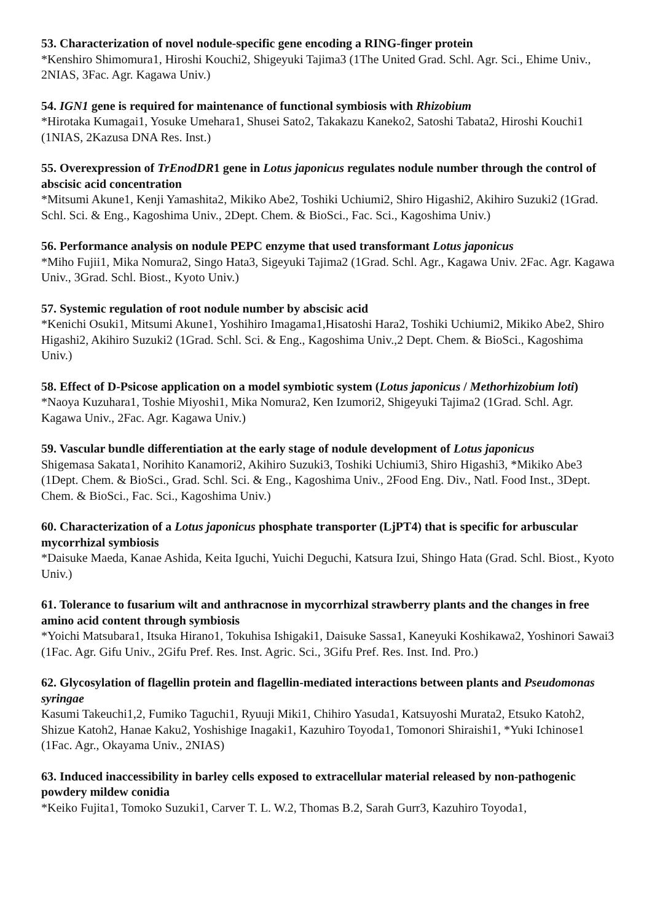53. Characterization of novel nodule-specific gene encoding a RING-finger protein
*Kenshiro Shimomura1, Hiroshi Kouchi2, Shigeyuki Tajima3 (1The United Grad. Schl. Agr. Sci., Ehime Univ., 2NIAS, 3Fac. Agr. Kagawa Univ.)
54. IGN1 gene is required for maintenance of functional symbiosis with Rhizobium
*Hirotaka Kumagai1, Yosuke Umehara1, Shusei Sato2, Takakazu Kaneko2, Satoshi Tabata2, Hiroshi Kouchi1 (1NIAS, 2Kazusa DNA Res. Inst.)
55. Overexpression of TrEnodDR1 gene in Lotus japonicus regulates nodule number through the control of abscisic acid concentration
*Mitsumi Akune1, Kenji Yamashita2, Mikiko Abe2, Toshiki Uchiumi2, Shiro Higashi2, Akihiro Suzuki2 (1Grad. Schl. Sci. & Eng., Kagoshima Univ., 2Dept. Chem. & BioSci., Fac. Sci., Kagoshima Univ.)
56. Performance analysis on nodule PEPC enzyme that used transformant Lotus japonicus
*Miho Fujii1, Mika Nomura2, Singo Hata3, Sigeyuki Tajima2 (1Grad. Schl. Agr., Kagawa Univ. 2Fac. Agr. Kagawa Univ., 3Grad. Schl. Biost., Kyoto Univ.)
57. Systemic regulation of root nodule number by abscisic acid
*Kenichi Osuki1, Mitsumi Akune1, Yoshihiro Imagama1,Hisatoshi Hara2, Toshiki Uchiumi2, Mikiko Abe2, Shiro Higashi2, Akihiro Suzuki2 (1Grad. Schl. Sci. & Eng., Kagoshima Univ.,2 Dept. Chem. & BioSci., Kagoshima Univ.)
58. Effect of D-Psicose application on a model symbiotic system (Lotus japonicus / Methorhizobium loti)
*Naoya Kuzuhara1, Toshie Miyoshi1, Mika Nomura2, Ken Izumori2, Shigeyuki Tajima2 (1Grad. Schl. Agr. Kagawa Univ., 2Fac. Agr. Kagawa Univ.)
59. Vascular bundle differentiation at the early stage of nodule development of Lotus japonicus
Shigemasa Sakata1, Norihito Kanamori2, Akihiro Suzuki3, Toshiki Uchiumi3, Shiro Higashi3, *Mikiko Abe3 (1Dept. Chem. & BioSci., Grad. Schl. Sci. & Eng., Kagoshima Univ., 2Food Eng. Div., Natl. Food Inst., 3Dept. Chem. & BioSci., Fac. Sci., Kagoshima Univ.)
60. Characterization of a Lotus japonicus phosphate transporter (LjPT4) that is specific for arbuscular mycorrhizal symbiosis
*Daisuke Maeda, Kanae Ashida, Keita Iguchi, Yuichi Deguchi, Katsura Izui, Shingo Hata (Grad. Schl. Biost., Kyoto Univ.)
61. Tolerance to fusarium wilt and anthracnose in mycorrhizal strawberry plants and the changes in free amino acid content through symbiosis
*Yoichi Matsubara1, Itsuka Hirano1, Tokuhisa Ishigaki1, Daisuke Sassa1, Kaneyuki Koshikawa2, Yoshinori Sawai3 (1Fac. Agr. Gifu Univ., 2Gifu Pref. Res. Inst. Agric. Sci., 3Gifu Pref. Res. Inst. Ind. Pro.)
62. Glycosylation of flagellin protein and flagellin-mediated interactions between plants and Pseudomonas syringae
Kasumi Takeuchi1,2, Fumiko Taguchi1, Ryuuji Miki1, Chihiro Yasuda1, Katsuyoshi Murata2, Etsuko Katoh2, Shizue Katoh2, Hanae Kaku2, Yoshishige Inagaki1, Kazuhiro Toyoda1, Tomonori Shiraishi1, *Yuki Ichinose1 (1Fac. Agr., Okayama Univ., 2NIAS)
63. Induced inaccessibility in barley cells exposed to extracellular material released by non-pathogenic powdery mildew conidia
*Keiko Fujita1, Tomoko Suzuki1, Carver T. L. W.2, Thomas B.2, Sarah Gurr3, Kazuhiro Toyoda1,